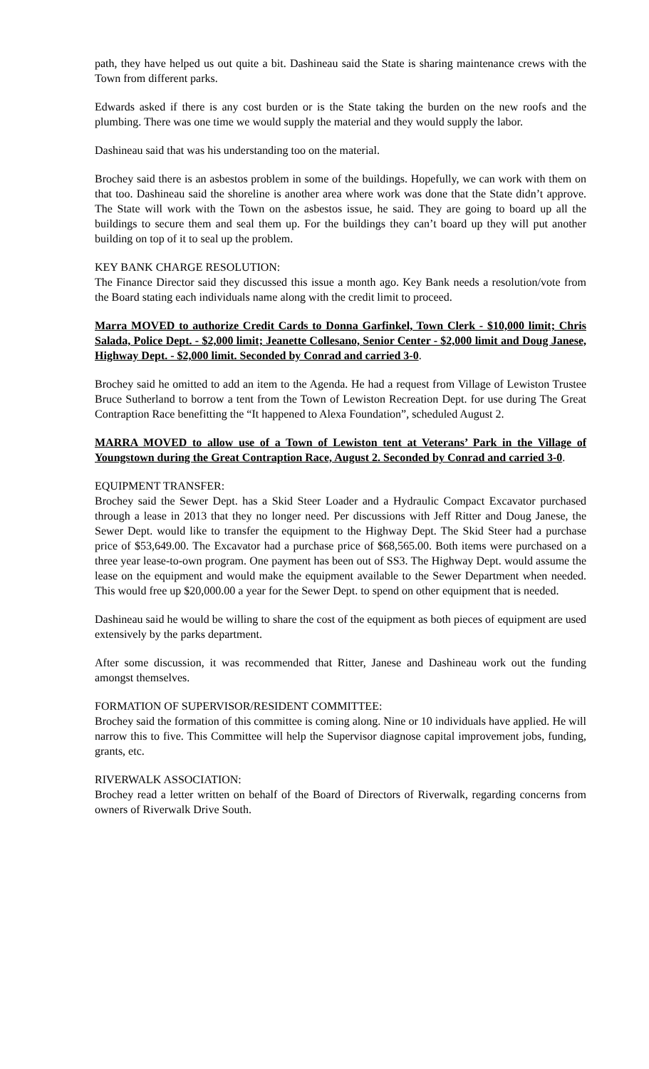path, they have helped us out quite a bit. Dashineau said the State is sharing maintenance crews with the Town from different parks.
Edwards asked if there is any cost burden or is the State taking the burden on the new roofs and the plumbing. There was one time we would supply the material and they would supply the labor.
Dashineau said that was his understanding too on the material.
Brochey said there is an asbestos problem in some of the buildings. Hopefully, we can work with them on that too. Dashineau said the shoreline is another area where work was done that the State didn’t approve. The State will work with the Town on the asbestos issue, he said. They are going to board up all the buildings to secure them and seal them up. For the buildings they can’t board up they will put another building on top of it to seal up the problem.
KEY BANK CHARGE RESOLUTION:
The Finance Director said they discussed this issue a month ago. Key Bank needs a resolution/vote from the Board stating each individuals name along with the credit limit to proceed.
Marra MOVED to authorize Credit Cards to Donna Garfinkel, Town Clerk - $10,000 limit; Chris Salada, Police Dept. - $2,000 limit; Jeanette Collesano, Senior Center - $2,000 limit and Doug Janese, Highway Dept. - $2,000 limit. Seconded by Conrad and carried 3-0.
Brochey said he omitted to add an item to the Agenda. He had a request from Village of Lewiston Trustee Bruce Sutherland to borrow a tent from the Town of Lewiston Recreation Dept. for use during The Great Contraption Race benefitting the “It happened to Alexa Foundation”, scheduled August 2.
MARRA MOVED to allow use of a Town of Lewiston tent at Veterans’ Park in the Village of Youngstown during the Great Contraption Race, August 2. Seconded by Conrad and carried 3-0.
EQUIPMENT TRANSFER:
Brochey said the Sewer Dept. has a Skid Steer Loader and a Hydraulic Compact Excavator purchased through a lease in 2013 that they no longer need. Per discussions with Jeff Ritter and Doug Janese, the Sewer Dept. would like to transfer the equipment to the Highway Dept. The Skid Steer had a purchase price of $53,649.00. The Excavator had a purchase price of $68,565.00. Both items were purchased on a three year lease-to-own program. One payment has been out of SS3. The Highway Dept. would assume the lease on the equipment and would make the equipment available to the Sewer Department when needed. This would free up $20,000.00 a year for the Sewer Dept. to spend on other equipment that is needed.
Dashineau said he would be willing to share the cost of the equipment as both pieces of equipment are used extensively by the parks department.
After some discussion, it was recommended that Ritter, Janese and Dashineau work out the funding amongst themselves.
FORMATION OF SUPERVISOR/RESIDENT COMMITTEE:
Brochey said the formation of this committee is coming along. Nine or 10 individuals have applied. He will narrow this to five. This Committee will help the Supervisor diagnose capital improvement jobs, funding, grants, etc.
RIVERWALK ASSOCIATION:
Brochey read a letter written on behalf of the Board of Directors of Riverwalk, regarding concerns from owners of Riverwalk Drive South.